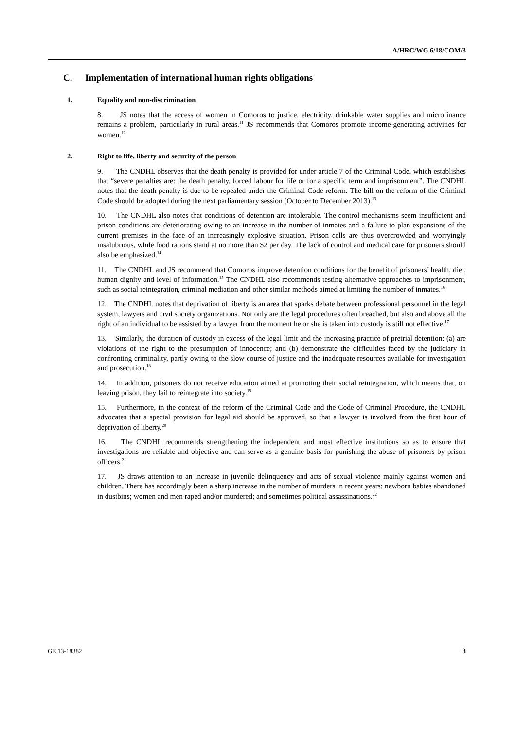A/HRC/WG.6/18/COM/3
C. Implementation of international human rights obligations
1. Equality and non-discrimination
8. JS notes that the access of women in Comoros to justice, electricity, drinkable water supplies and microfinance remains a problem, particularly in rural areas.<sup>11</sup> JS recommends that Comoros promote income-generating activities for women.<sup>12</sup>
2. Right to life, liberty and security of the person
9. The CNDHL observes that the death penalty is provided for under article 7 of the Criminal Code, which establishes that “severe penalties are: the death penalty, forced labour for life or for a specific term and imprisonment”. The CNDHL notes that the death penalty is due to be repealed under the Criminal Code reform. The bill on the reform of the Criminal Code should be adopted during the next parliamentary session (October to December 2013).<sup>13</sup>
10. The CNDHL also notes that conditions of detention are intolerable. The control mechanisms seem insufficient and prison conditions are deteriorating owing to an increase in the number of inmates and a failure to plan expansions of the current premises in the face of an increasingly explosive situation. Prison cells are thus overcrowded and worryingly insalubrious, while food rations stand at no more than $2 per day. The lack of control and medical care for prisoners should also be emphasized.<sup>14</sup>
11. The CNDHL and JS recommend that Comoros improve detention conditions for the benefit of prisoners’ health, diet, human dignity and level of information.<sup>15</sup> The CNDHL also recommends testing alternative approaches to imprisonment, such as social reintegration, criminal mediation and other similar methods aimed at limiting the number of inmates.<sup>16</sup>
12. The CNDHL notes that deprivation of liberty is an area that sparks debate between professional personnel in the legal system, lawyers and civil society organizations. Not only are the legal procedures often breached, but also and above all the right of an individual to be assisted by a lawyer from the moment he or she is taken into custody is still not effective.<sup>17</sup>
13. Similarly, the duration of custody in excess of the legal limit and the increasing practice of pretrial detention: (a) are violations of the right to the presumption of innocence; and (b) demonstrate the difficulties faced by the judiciary in confronting criminality, partly owing to the slow course of justice and the inadequate resources available for investigation and prosecution.<sup>18</sup>
14. In addition, prisoners do not receive education aimed at promoting their social reintegration, which means that, on leaving prison, they fail to reintegrate into society.<sup>19</sup>
15. Furthermore, in the context of the reform of the Criminal Code and the Code of Criminal Procedure, the CNDHL advocates that a special provision for legal aid should be approved, so that a lawyer is involved from the first hour of deprivation of liberty.<sup>20</sup>
16. The CNDHL recommends strengthening the independent and most effective institutions so as to ensure that investigations are reliable and objective and can serve as a genuine basis for punishing the abuse of prisoners by prison officers.<sup>21</sup>
17. JS draws attention to an increase in juvenile delinquency and acts of sexual violence mainly against women and children. There has accordingly been a sharp increase in the number of murders in recent years; newborn babies abandoned in dustbins; women and men raped and/or murdered; and sometimes political assassinations.<sup>22</sup>
GE.13-18382 3